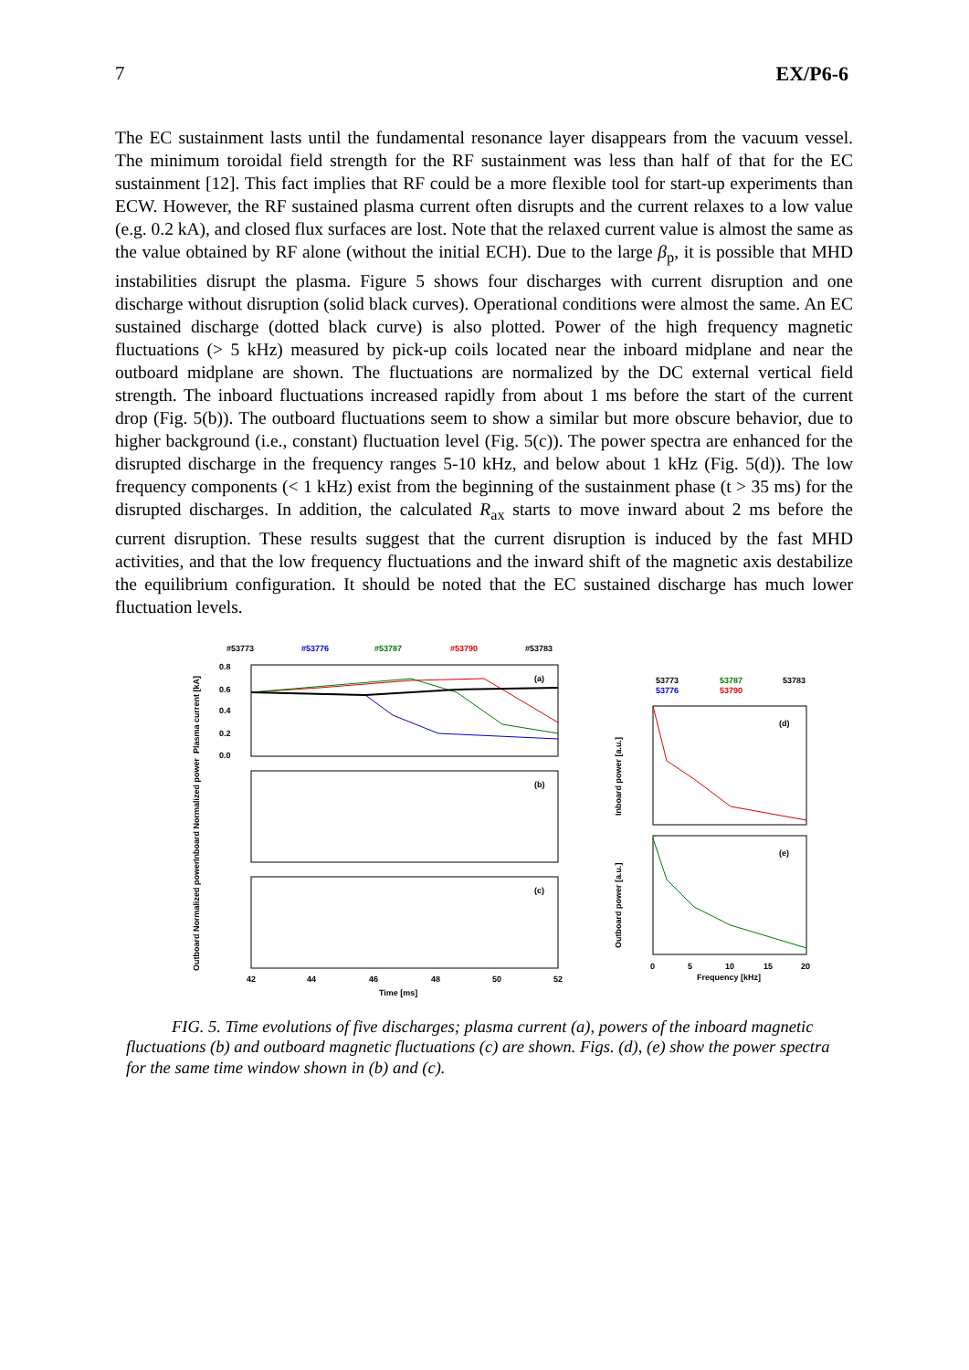7 EX/P6-6
The EC sustainment lasts until the fundamental resonance layer disappears from the vacuum vessel. The minimum toroidal field strength for the RF sustainment was less than half of that for the EC sustainment [12]. This fact implies that RF could be a more flexible tool for start-up experiments than ECW. However, the RF sustained plasma current often disrupts and the current relaxes to a low value (e.g. 0.2 kA), and closed flux surfaces are lost. Note that the relaxed current value is almost the same as the value obtained by RF alone (without the initial ECH). Due to the large β<sub>p</sub>, it is possible that MHD instabilities disrupt the plasma. Figure 5 shows four discharges with current disruption and one discharge without disruption (solid black curves). Operational conditions were almost the same. An EC sustained discharge (dotted black curve) is also plotted. Power of the high frequency magnetic fluctuations (> 5 kHz) measured by pick-up coils located near the inboard midplane and near the outboard midplane are shown. The fluctuations are normalized by the DC external vertical field strength. The inboard fluctuations increased rapidly from about 1 ms before the start of the current drop (Fig. 5(b)). The outboard fluctuations seem to show a similar but more obscure behavior, due to higher background (i.e., constant) fluctuation level (Fig. 5(c)). The power spectra are enhanced for the disrupted discharge in the frequency ranges 5-10 kHz, and below about 1 kHz (Fig. 5(d)). The low frequency components (< 1 kHz) exist from the beginning of the sustainment phase (t > 35 ms) for the disrupted discharges. In addition, the calculated R<sub>ax</sub> starts to move inward about 2 ms before the current disruption. These results suggest that the current disruption is induced by the fast MHD activities, and that the low frequency fluctuations and the inward shift of the magnetic axis destabilize the equilibrium configuration. It should be noted that the EC sustained discharge has much lower fluctuation levels.
#53773
#53776
#53787
#53790
#53783
(a)
(b)
(c)
0.8
0.6
0.4
0.2
0.0
42
44
46
48
50
52
Time [ms]
Plasma current [kA]
Inboard Normalized power
Outboard Normalized power
53773
53776
53787
53790
53783
(d)
(e)
0
5
10
15
20
Frequency [kHz]
Inboard power [a.u.]
Outboard power [a.u.]
FIG. 5. Time evolutions of five discharges; plasma current (a), powers of the inboard magnetic fluctuations (b) and outboard magnetic fluctuations (c) are shown. Figs. (d), (e) show the power spectra for the same time window shown in (b) and (c).